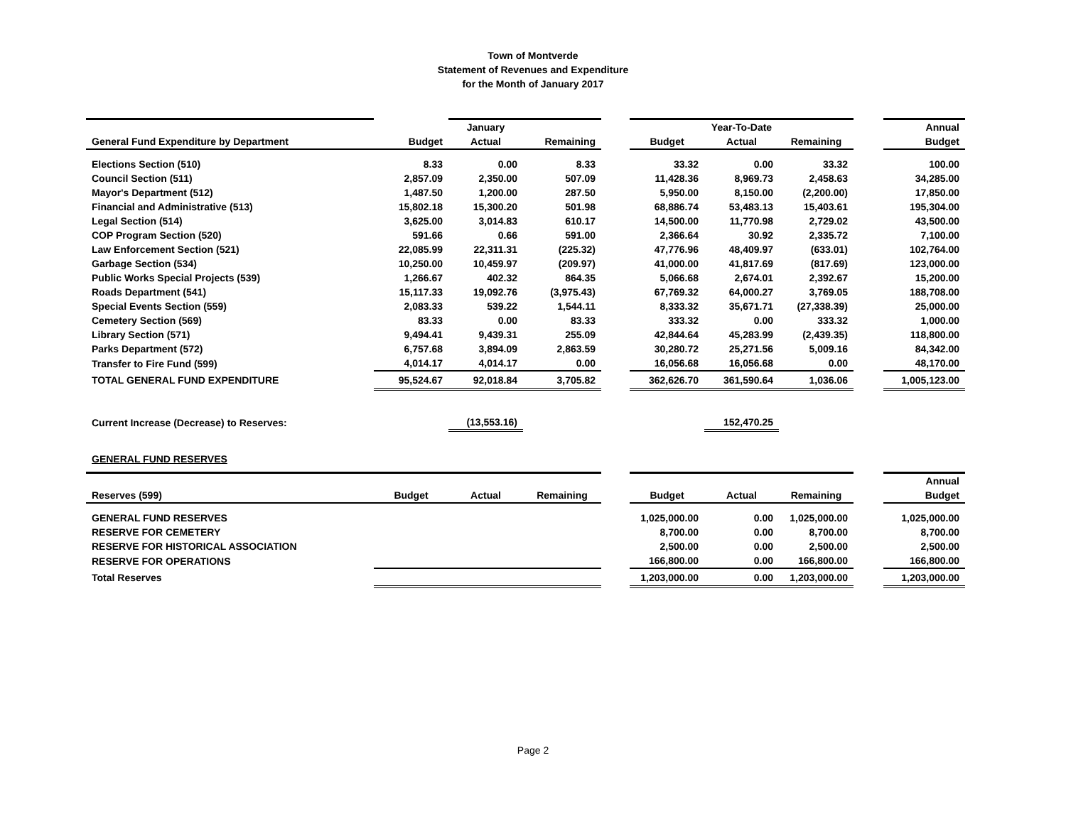Town of Montverde
Statement of Revenues and Expenditure
for the Month of January 2017
| | | January | | | | Year-To-Date | | | Annual |
| --- | --- | --- | --- | --- | --- | --- | --- | --- | --- |
| General Fund Expenditure by Department | Budget | Actual | Remaining | | Budget | Actual | Remaining | | Budget |
| Elections Section (510) | 8.33 | 0.00 | 8.33 | | 33.32 | 0.00 | 33.32 | | 100.00 |
| Council Section (511) | 2,857.09 | 2,350.00 | 507.09 | | 11,428.36 | 8,969.73 | 2,458.63 | | 34,285.00 |
| Mayor's Department (512) | 1,487.50 | 1,200.00 | 287.50 | | 5,950.00 | 8,150.00 | (2,200.00) | | 17,850.00 |
| Financial and Administrative (513) | 15,802.18 | 15,300.20 | 501.98 | | 68,886.74 | 53,483.13 | 15,403.61 | | 195,304.00 |
| Legal Section (514) | 3,625.00 | 3,014.83 | 610.17 | | 14,500.00 | 11,770.98 | 2,729.02 | | 43,500.00 |
| COP Program Section (520) | 591.66 | 0.66 | 591.00 | | 2,366.64 | 30.92 | 2,335.72 | | 7,100.00 |
| Law Enforcement Section (521) | 22,085.99 | 22,311.31 | (225.32) | | 47,776.96 | 48,409.97 | (633.01) | | 102,764.00 |
| Garbage Section (534) | 10,250.00 | 10,459.97 | (209.97) | | 41,000.00 | 41,817.69 | (817.69) | | 123,000.00 |
| Public Works Special Projects (539) | 1,266.67 | 402.32 | 864.35 | | 5,066.68 | 2,674.01 | 2,392.67 | | 15,200.00 |
| Roads Department (541) | 15,117.33 | 19,092.76 | (3,975.43) | | 67,769.32 | 64,000.27 | 3,769.05 | | 188,708.00 |
| Special Events Section (559) | 2,083.33 | 539.22 | 1,544.11 | | 8,333.32 | 35,671.71 | (27,338.39) | | 25,000.00 |
| Cemetery Section (569) | 83.33 | 0.00 | 83.33 | | 333.32 | 0.00 | 333.32 | | 1,000.00 |
| Library Section (571) | 9,494.41 | 9,439.31 | 255.09 | | 42,844.64 | 45,283.99 | (2,439.35) | | 118,800.00 |
| Parks Department (572) | 6,757.68 | 3,894.09 | 2,863.59 | | 30,280.72 | 25,271.56 | 5,009.16 | | 84,342.00 |
| Transfer to Fire Fund (599) | 4,014.17 | 4,014.17 | 0.00 | | 16,056.68 | 16,056.68 | 0.00 | | 48,170.00 |
| TOTAL GENERAL FUND EXPENDITURE | 95,524.67 | 92,018.84 | 3,705.82 | | 362,626.70 | 361,590.64 | 1,036.06 | | 1,005,123.00 |
| Current Increase (Decrease) to Reserves: | | (13,553.16) | | | | 152,470.25 | | | |
| GENERAL FUND RESERVES | | | | | | | | | |
| | | | | | | | | | Annual |
| Reserves (599) | Budget | Actual | Remaining | | Budget | Actual | Remaining | | Budget |
| GENERAL FUND RESERVES | | | | | 1,025,000.00 | 0.00 | 1,025,000.00 | | 1,025,000.00 |
| RESERVE FOR CEMETERY | | | | | 8,700.00 | 0.00 | 8,700.00 | | 8,700.00 |
| RESERVE FOR HISTORICAL ASSOCIATION | | | | | 2,500.00 | 0.00 | 2,500.00 | | 2,500.00 |
| RESERVE FOR OPERATIONS | | | | | 166,800.00 | 0.00 | 166,800.00 | | 166,800.00 |
| Total Reserves | | | | | 1,203,000.00 | 0.00 | 1,203,000.00 | | 1,203,000.00 |
Page 2